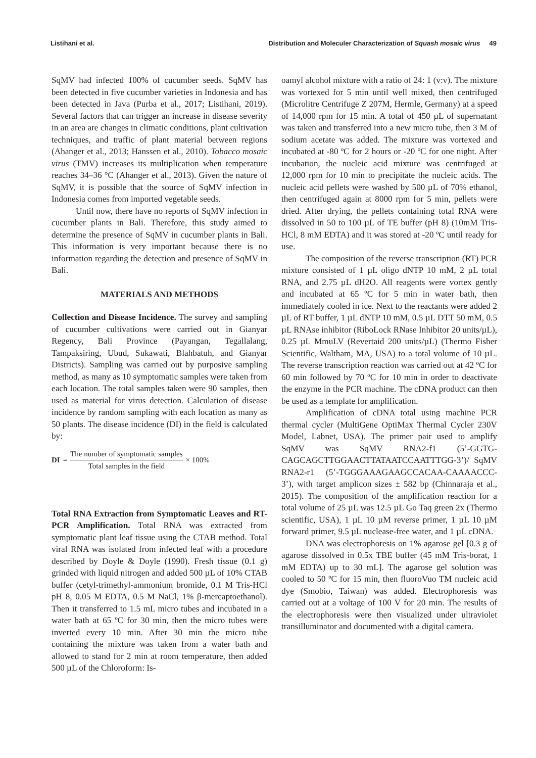Listihani et al. Distribution and Moleculer Characterization of Squash mosaic virus 49
SqMV had infected 100% of cucumber seeds. SqMV has been detected in five cucumber varieties in Indonesia and has been detected in Java (Purba et al., 2017; Listihani, 2019). Several factors that can trigger an increase in disease severity in an area are changes in climatic conditions, plant cultivation techniques, and traffic of plant material between regions (Ahanger et al., 2013; Hanssen et al., 2010). Tobacco mosaic virus (TMV) increases its multiplication when temperature reaches 34–36 °C (Ahanger et al., 2013). Given the nature of SqMV, it is possible that the source of SqMV infection in Indonesia comes from imported vegetable seeds.
Until now, there have no reports of SqMV infection in cucumber plants in Bali. Therefore, this study aimed to determine the presence of SqMV in cucumber plants in Bali. This information is very important because there is no information regarding the detection and presence of SqMV in Bali.
MATERIALS AND METHODS
Collection and Disease Incidence. The survey and sampling of cucumber cultivations were carried out in Gianyar Regency, Bali Province (Payangan, Tegallalang, Tampaksiring, Ubud, Sukawati, Blahbatuh, and Gianyar Districts). Sampling was carried out by purposive sampling method, as many as 10 symptomatic samples were taken from each location. The total samples taken were 90 samples, then used as material for virus detection. Calculation of disease incidence by random sampling with each location as many as 50 plants. The disease incidence (DI) in the field is calculated by:
DI = The number of symptomatic samples Total samples in the field × 100%
Total RNA Extraction from Symptomatic Leaves and RT-PCR Amplification. Total RNA was extracted from symptomatic plant leaf tissue using the CTAB method. Total viral RNA was isolated from infected leaf with a procedure described by Doyle & Doyle (1990). Fresh tissue (0.1 g) grinded with liquid nitrogen and added 500 µL of 10% CTAB buffer (cetyl-trimethyl-ammonium bromide, 0.1 M Tris-HCl pH 8, 0.05 M EDTA, 0.5 M NaCl, 1% β-mercaptoethanol). Then it transferred to 1.5 mL micro tubes and incubated in a water bath at 65 ºC for 30 min, then the micro tubes were inverted every 10 min. After 30 min the micro tube containing the mixture was taken from a water bath and allowed to stand for 2 min at room temperature, then added 500 µL of the Chloroform: Is-
oamyl alcohol mixture with a ratio of 24: 1 (v:v). The mixture was vortexed for 5 min until well mixed, then centrifuged (Microlitre Centrifuge Z 207M, Hermle, Germany) at a speed of 14,000 rpm for 15 min. A total of 450 µL of supernatant was taken and transferred into a new micro tube, then 3 M of sodium acetate was added. The mixture was vortexed and incubated at -80 ºC for 2 hours or -20 ºC for one night. After incubation, the nucleic acid mixture was centrifuged at 12,000 rpm for 10 min to precipitate the nucleic acids. The nucleic acid pellets were washed by 500 µL of 70% ethanol, then centrifuged again at 8000 rpm for 5 min, pellets were dried. After drying, the pellets containing total RNA were dissolved in 50 to 100 µL of TE buffer (pH 8) (10mM Tris-HCl, 8 mM EDTA) and it was stored at -20 ºC until ready for use.
The composition of the reverse transcription (RT) PCR mixture consisted of 1 µL oligo dNTP 10 mM, 2 µL total RNA, and 2.75 µL dH2O. All reagents were vortex gently and incubated at 65 ºC for 5 min in water bath, then immediately cooled in ice. Next to the reactants were added 2 µL of RT buffer, 1 µL dNTP 10 mM, 0.5 µL DTT 50 mM, 0.5 µL RNAse inhibitor (RiboLock RNase Inhibitor 20 units/µL), 0.25 µL MmuLV (Revertaid 200 units/µL) (Thermo Fisher Scientific, Waltham, MA, USA) to a total volume of 10 µL. The reverse transcription reaction was carried out at 42 ºC for 60 min followed by 70 ºC for 10 min in order to deactivate the enzyme in the PCR machine. The cDNA product can then be used as a template for amplification.
Amplification of cDNA total using machine PCR thermal cycler (MultiGene OptiMax Thermal Cycler 230V Model, Labnet, USA). The primer pair used to amplify SqMV was SqMV RNA2-f1 (5’-GGTG-CAGCAGCTTGGAACTTATAATCCAATTTGG-3’)/ SqMV RNA2-r1 (5’-TGGGAAAGAAGCCACAA-CAAAACCC-3’), with target amplicon sizes ± 582 bp (Chinnaraja et al., 2015). The composition of the amplification reaction for a total volume of 25 µL was 12.5 µL Go Taq green 2x (Thermo scientific, USA), 1 µL 10 µM reverse primer, 1 µL 10 µM forward primer, 9.5 µL nuclease-free water, and 1 µL cDNA.
DNA was electrophoresis on 1% agarose gel [0.3 g of agarose dissolved in 0.5x TBE buffer (45 mM Tris-borat, 1 mM EDTA) up to 30 mL]. The agarose gel solution was cooled to 50 ºC for 15 min, then fluoroVuo TM nucleic acid dye (Smobio, Taiwan) was added. Electrophoresis was carried out at a voltage of 100 V for 20 min. The results of the electrophoresis were then visualized under ultraviolet transilluminator and documented with a digital camera.